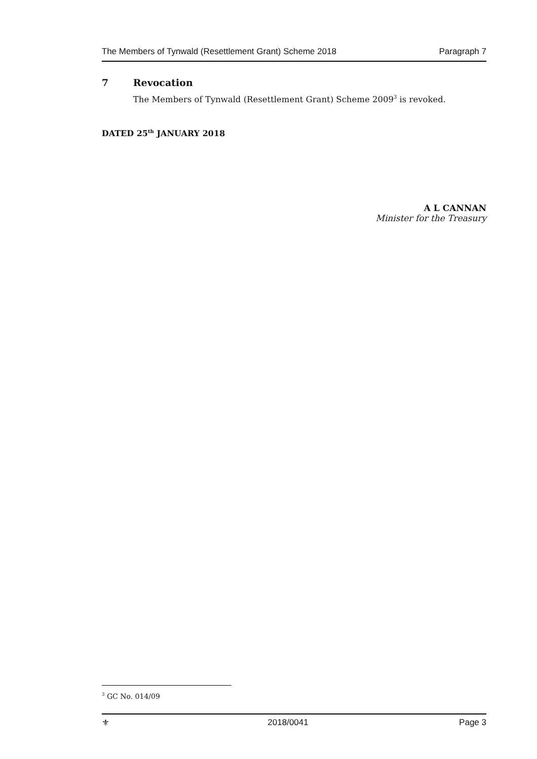The Members of Tynwald (Resettlement Grant) Scheme 2018 Paragraph 7
7 Revocation
The Members of Tynwald (Resettlement Grant) Scheme 2009<sup>3</sup> is revoked.
DATED 25<sup>th</sup> JANUARY 2018
A L CANNAN
Minister for the Treasury
<sup>3</sup> GC No. 014/09
⚜ 2018/0041 Page 3